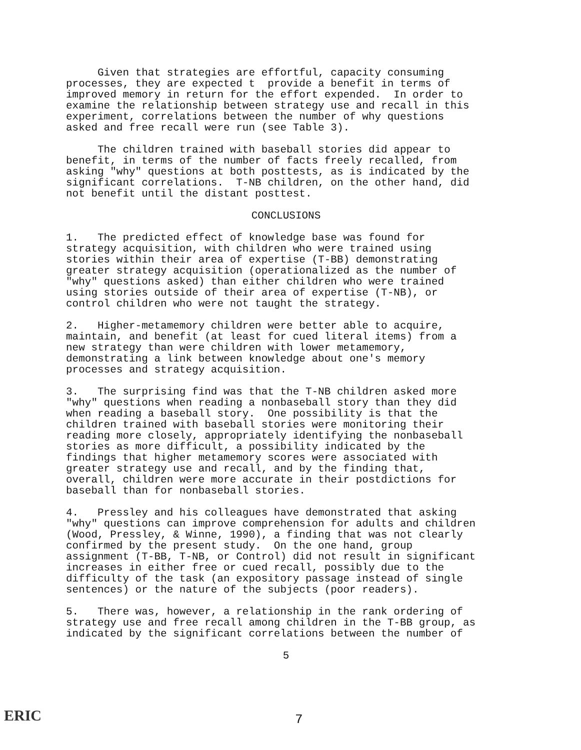Given that strategies are effortful, capacity consuming processes, they are expected t provide a benefit in terms of improved memory in return for the effort expended. In order to examine the relationship between strategy use and recall in this experiment, correlations between the number of why questions asked and free recall were run (see Table 3).
The children trained with baseball stories did appear to benefit, in terms of the number of facts freely recalled, from asking "why" questions at both posttests, as is indicated by the significant correlations. T-NB children, on the other hand, did not benefit until the distant posttest.
CONCLUSIONS
1. The predicted effect of knowledge base was found for strategy acquisition, with children who were trained using stories within their area of expertise (T-BB) demonstrating greater strategy acquisition (operationalized as the number of "why" questions asked) than either children who were trained using stories outside of their area of expertise (T-NB), or control children who were not taught the strategy.
2. Higher-metamemory children were better able to acquire, maintain, and benefit (at least for cued literal items) from a new strategy than were children with lower metamemory, demonstrating a link between knowledge about one's memory processes and strategy acquisition.
3. The surprising find was that the T-NB children asked more "why" questions when reading a nonbaseball story than they did when reading a baseball story. One possibility is that the children trained with baseball stories were monitoring their reading more closely, appropriately identifying the nonbaseball stories as more difficult, a possibility indicated by the findings that higher metamemory scores were associated with greater strategy use and recall, and by the finding that, overall, children were more accurate in their postdictions for baseball than for nonbaseball stories.
4. Pressley and his colleagues have demonstrated that asking "why" questions can improve comprehension for adults and children (Wood, Pressley, & Winne, 1990), a finding that was not clearly confirmed by the present study. On the one hand, group assignment (T-BB, T-NB, or Control) did not result in significant increases in either free or cued recall, possibly due to the difficulty of the task (an expository passage instead of single sentences) or the nature of the subjects (poor readers).
5. There was, however, a relationship in the rank ordering of strategy use and free recall among children in the T-BB group, as indicated by the significant correlations between the number of
5
ERIC 7